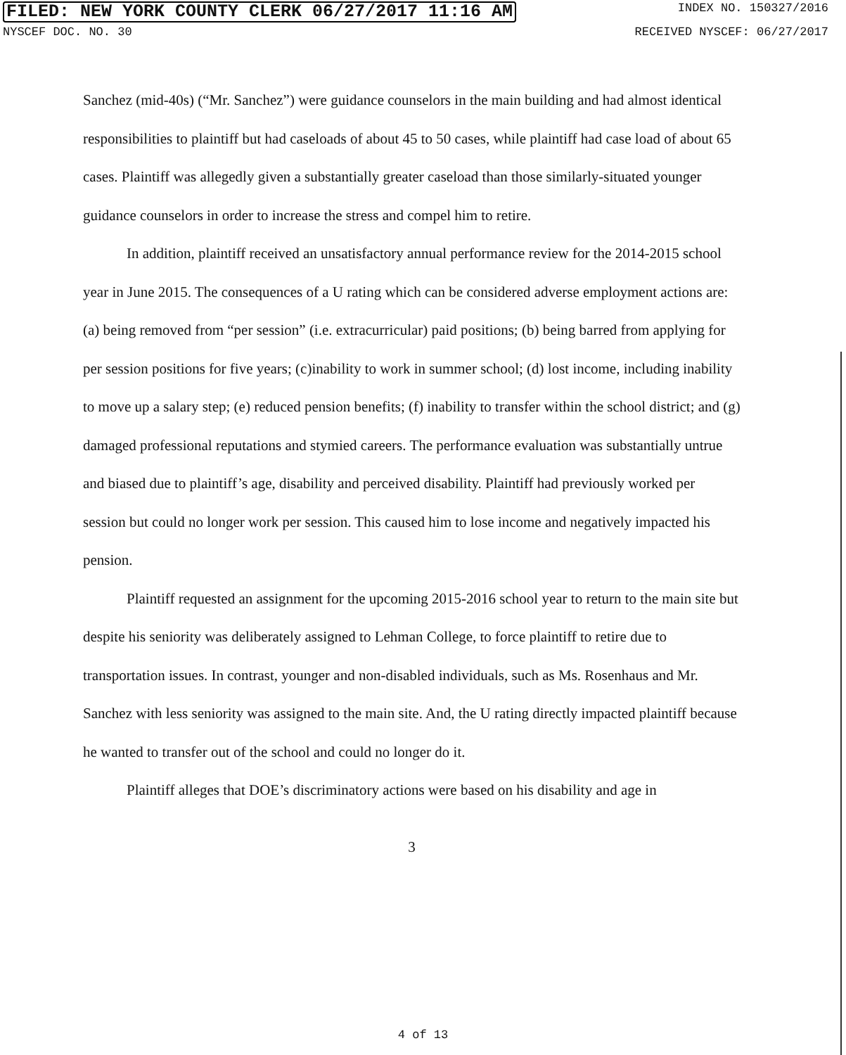FILED: NEW YORK COUNTY CLERK 06/27/2017 11:16 AM INDEX NO. 150327/2016
NYSCEF DOC. NO. 30 RECEIVED NYSCEF: 06/27/2017
Sanchez (mid-40s) (“Mr. Sanchez”) were guidance counselors in the main building and had almost identical responsibilities to plaintiff but had caseloads of about 45 to 50 cases, while plaintiff had case load of about 65 cases. Plaintiff was allegedly given a substantially greater caseload than those similarly-situated younger guidance counselors in order to increase the stress and compel him to retire.
In addition, plaintiff received an unsatisfactory annual performance review for the 2014-2015 school year in June 2015. The consequences of a U rating which can be considered adverse employment actions are: (a) being removed from “per session” (i.e. extracurricular) paid positions; (b) being barred from applying for per session positions for five years; (c)inability to work in summer school; (d) lost income, including inability to move up a salary step; (e) reduced pension benefits; (f) inability to transfer within the school district; and (g) damaged professional reputations and stymied careers. The performance evaluation was substantially untrue and biased due to plaintiff’s age, disability and perceived disability. Plaintiff had previously worked per session but could no longer work per session. This caused him to lose income and negatively impacted his pension.
Plaintiff requested an assignment for the upcoming 2015-2016 school year to return to the main site but despite his seniority was deliberately assigned to Lehman College, to force plaintiff to retire due to transportation issues. In contrast, younger and non-disabled individuals, such as Ms. Rosenhaus and Mr. Sanchez with less seniority was assigned to the main site. And, the U rating directly impacted plaintiff because he wanted to transfer out of the school and could no longer do it.
Plaintiff alleges that DOE’s discriminatory actions were based on his disability and age in
3
4 of 13